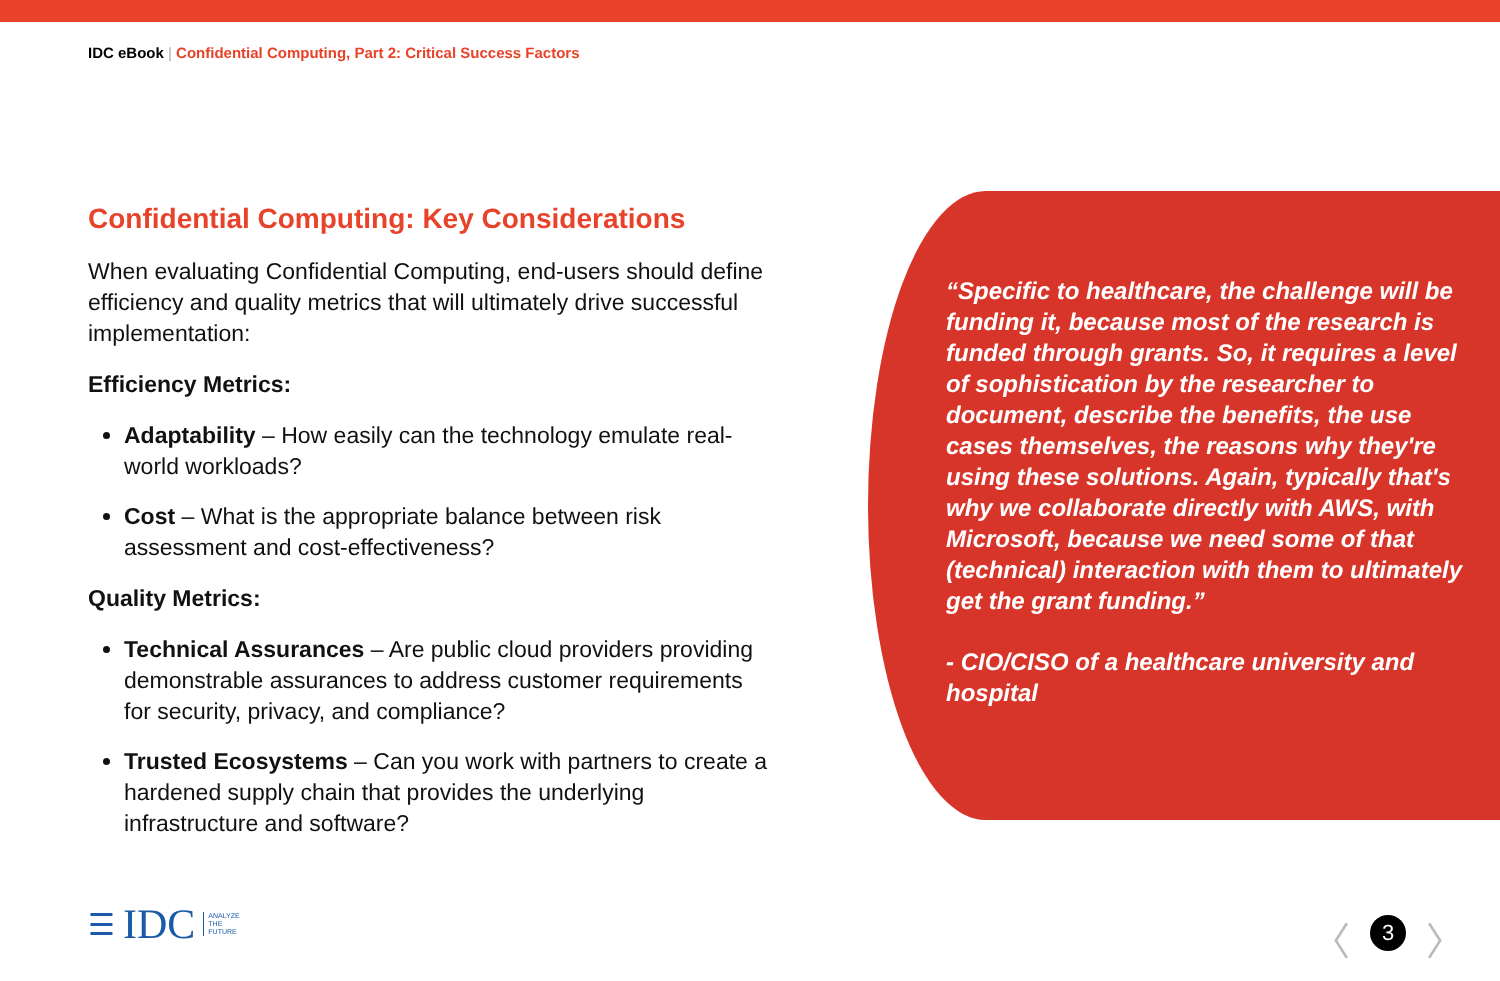IDC eBook | Confidential Computing, Part 2: Critical Success Factors
Confidential Computing: Key Considerations
When evaluating Confidential Computing, end-users should define efficiency and quality metrics that will ultimately drive successful implementation:
Efficiency Metrics:
Adaptability – How easily can the technology emulate real-world workloads?
Cost – What is the appropriate balance between risk assessment and cost-effectiveness?
Quality Metrics:
Technical Assurances – Are public cloud providers providing demonstrable assurances to address customer requirements for security, privacy, and compliance?
Trusted Ecosystems – Can you work with partners to create a hardened supply chain that provides the underlying infrastructure and software?
“Specific to healthcare, the challenge will be funding it, because most of the research is funded through grants. So, it requires a level of sophistication by the researcher to document, describe the benefits, the use cases themselves, the reasons why they're using these solutions. Again, typically that's why we collaborate directly with AWS, with Microsoft, because we need some of that (technical) interaction with them to ultimately get the grant funding.”
- CIO/CISO of a healthcare university and hospital
☰ IDC ANALYZE
THE
FUTURE
〈
3
〉